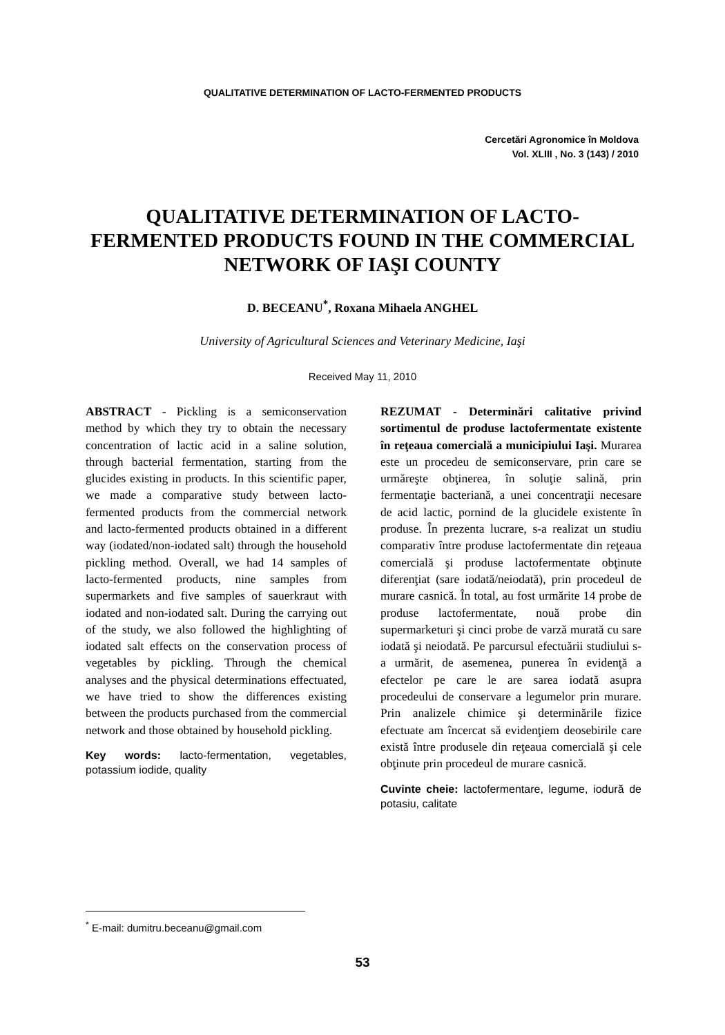QUALITATIVE DETERMINATION OF LACTO-FERMENTED PRODUCTS
Cercetări Agronomice în Moldova
Vol. XLIII , No. 3 (143) / 2010
QUALITATIVE DETERMINATION OF LACTO-FERMENTED PRODUCTS FOUND IN THE COMMERCIAL NETWORK OF IAŞI COUNTY
D. BECEANU<sup>*</sup>, Roxana Mihaela ANGHEL
University of Agricultural Sciences and Veterinary Medicine, Iaşi
Received May 11, 2010
ABSTRACT - Pickling is a semiconservation method by which they try to obtain the necessary concentration of lactic acid in a saline solution, through bacterial fermentation, starting from the glucides existing in products. In this scientific paper, we made a comparative study between lacto-fermented products from the commercial network and lacto-fermented products obtained in a different way (iodated/non-iodated salt) through the household pickling method. Overall, we had 14 samples of lacto-fermented products, nine samples from supermarkets and five samples of sauerkraut with iodated and non-iodated salt. During the carrying out of the study, we also followed the highlighting of iodated salt effects on the conservation process of vegetables by pickling. Through the chemical analyses and the physical determinations effectuated, we have tried to show the differences existing between the products purchased from the commercial network and those obtained by household pickling.
Key words: lacto-fermentation, vegetables, potassium iodide, quality
REZUMAT - Determinări calitative privind sortimentul de produse lactofermentate existente în reţeaua comercială a municipiului Iaşi. Murarea este un procedeu de semiconservare, prin care se urmăreşte obţinerea, în soluţie salină, prin fermentaţie bacteriană, a unei concentraţii necesare de acid lactic, pornind de la glucidele existente în produse. În prezenta lucrare, s-a realizat un studiu comparativ între produse lactofermentate din reţeaua comercială şi produse lactofermentate obţinute diferenţiat (sare iodată/neiodată), prin procedeul de murare casnică. În total, au fost urmărite 14 probe de produse lactofermentate, nouă probe din supermarketuri şi cinci probe de varză murată cu sare iodată şi neiodată. Pe parcursul efectuării studiului s-a urmărit, de asemenea, punerea în evidenţă a efectelor pe care le are sarea iodată asupra procedeului de conservare a legumelor prin murare. Prin analizele chimice şi determinările fizice efectuate am încercat să evidenţiem deosebirile care există între produsele din reţeaua comercială şi cele obţinute prin procedeul de murare casnică.
Cuvinte cheie: lactofermentare, legume, iodură de potasiu, calitate
<sup>*</sup> E-mail: dumitru.beceanu@gmail.com
53